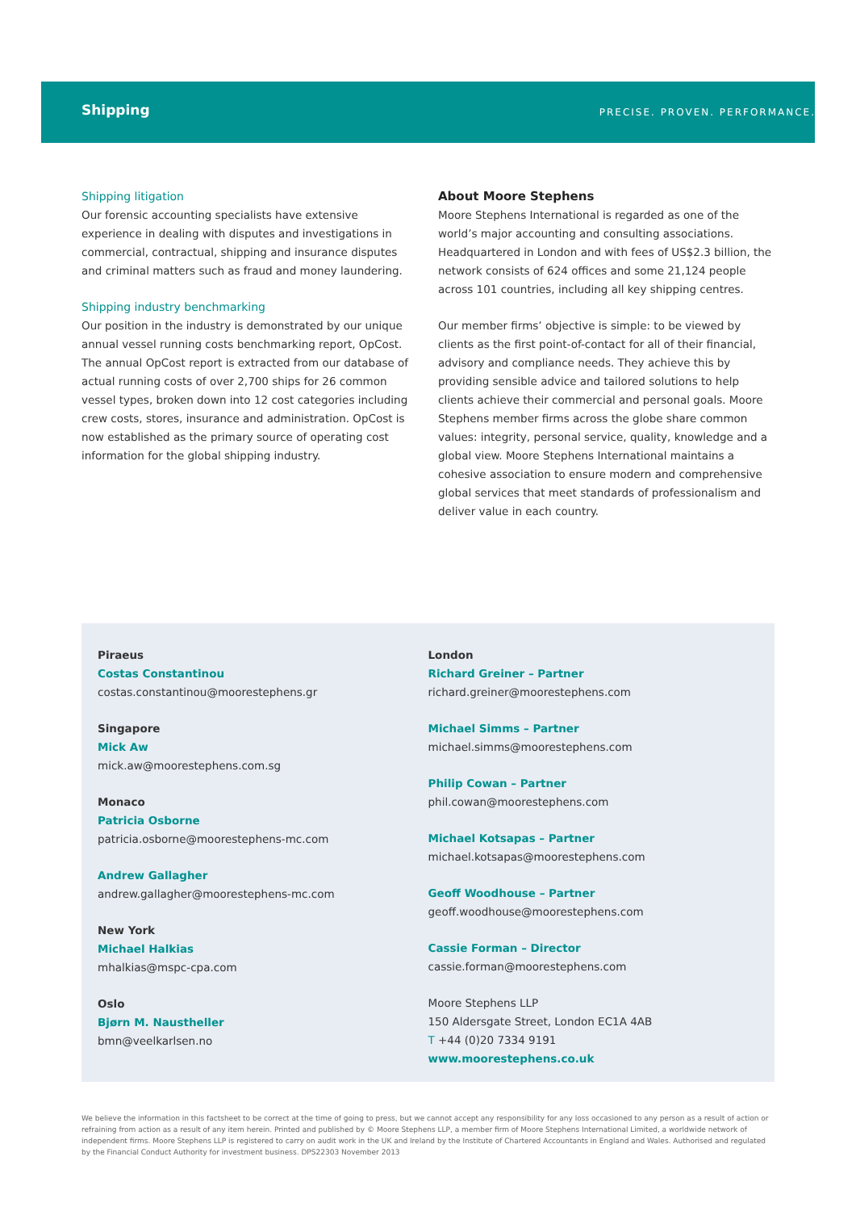Shipping PRECISE. PROVEN. PERFORMANCE.
Shipping litigation
Our forensic accounting specialists have extensive experience in dealing with disputes and investigations in commercial, contractual, shipping and insurance disputes and criminal matters such as fraud and money laundering.
Shipping industry benchmarking
Our position in the industry is demonstrated by our unique annual vessel running costs benchmarking report, OpCost. The annual OpCost report is extracted from our database of actual running costs of over 2,700 ships for 26 common vessel types, broken down into 12 cost categories including crew costs, stores, insurance and administration. OpCost is now established as the primary source of operating cost information for the global shipping industry.
About Moore Stephens
Moore Stephens International is regarded as one of the world’s major accounting and consulting associations. Headquartered in London and with fees of US$2.3 billion, the network consists of 624 offices and some 21,124 people across 101 countries, including all key shipping centres.
Our member firms’ objective is simple: to be viewed by clients as the first point-of-contact for all of their financial, advisory and compliance needs. They achieve this by providing sensible advice and tailored solutions to help clients achieve their commercial and personal goals. Moore Stephens member firms across the globe share common values: integrity, personal service, quality, knowledge and a global view. Moore Stephens International maintains a cohesive association to ensure modern and comprehensive global services that meet standards of professionalism and deliver value in each country.
Piraeus
Costas Constantinou
costas.constantinou@moorestephens.gr
Singapore
Mick Aw
mick.aw@moorestephens.com.sg
Monaco
Patricia Osborne
patricia.osborne@moorestephens-mc.com
Andrew Gallagher
andrew.gallagher@moorestephens-mc.com
New York
Michael Halkias
mhalkias@mspc-cpa.com
Oslo
Bjørn M. Naustheller
bmn@veelkarlsen.no
London
Richard Greiner – Partner
richard.greiner@moorestephens.com
Michael Simms – Partner
michael.simms@moorestephens.com
Philip Cowan – Partner
phil.cowan@moorestephens.com
Michael Kotsapas – Partner
michael.kotsapas@moorestephens.com
Geoff Woodhouse – Partner
geoff.woodhouse@moorestephens.com
Cassie Forman – Director
cassie.forman@moorestephens.com
Moore Stephens LLP
150 Aldersgate Street, London EC1A 4AB
T +44 (0)20 7334 9191
www.moorestephens.co.uk
We believe the information in this factsheet to be correct at the time of going to press, but we cannot accept any responsibility for any loss occasioned to any person as a result of action or refraining from action as a result of any item herein. Printed and published by © Moore Stephens LLP, a member firm of Moore Stephens International Limited, a worldwide network of independent firms. Moore Stephens LLP is registered to carry on audit work in the UK and Ireland by the Institute of Chartered Accountants in England and Wales. Authorised and regulated by the Financial Conduct Authority for investment business. DPS22303 November 2013